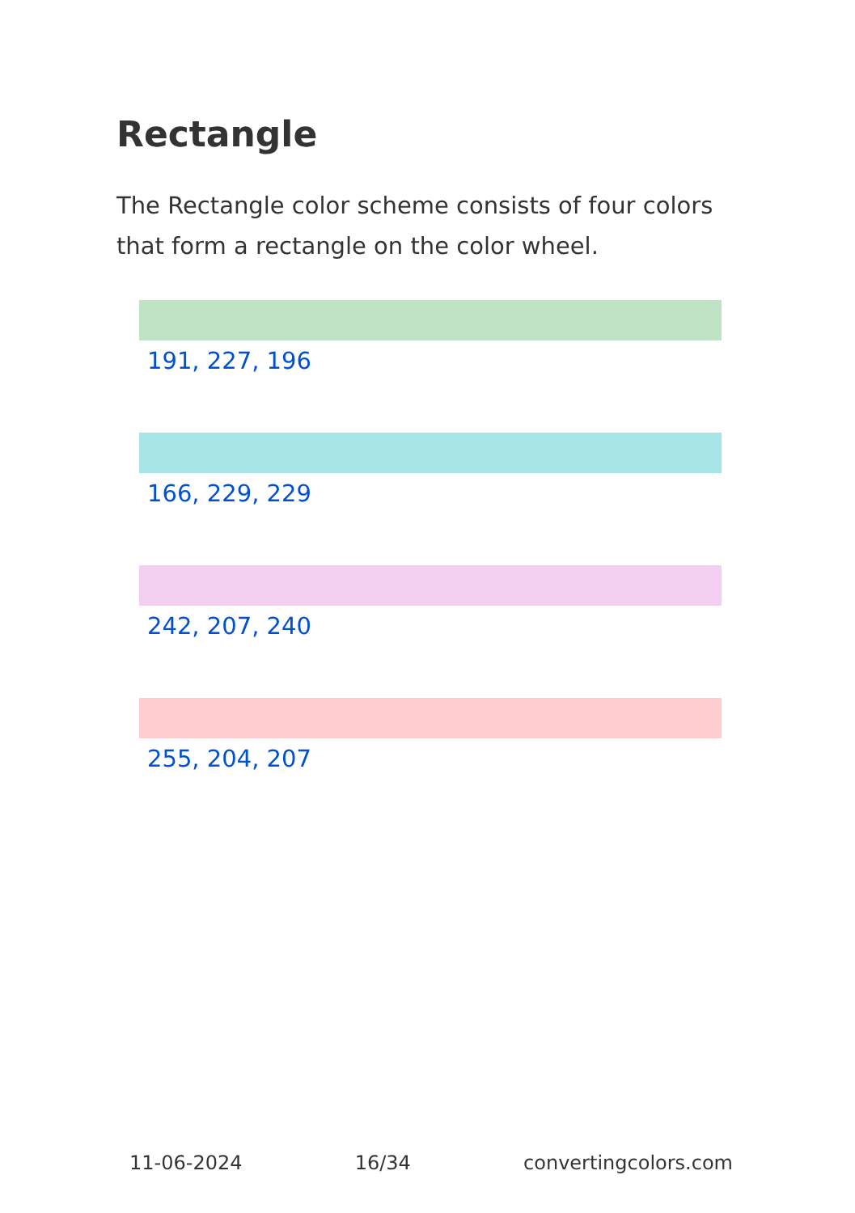Rectangle
The Rectangle color scheme consists of four colors that form a rectangle on the color wheel.
191, 227, 196
166, 229, 229
242, 207, 240
255, 204, 207
11-06-2024 16/34 convertingcolors.com